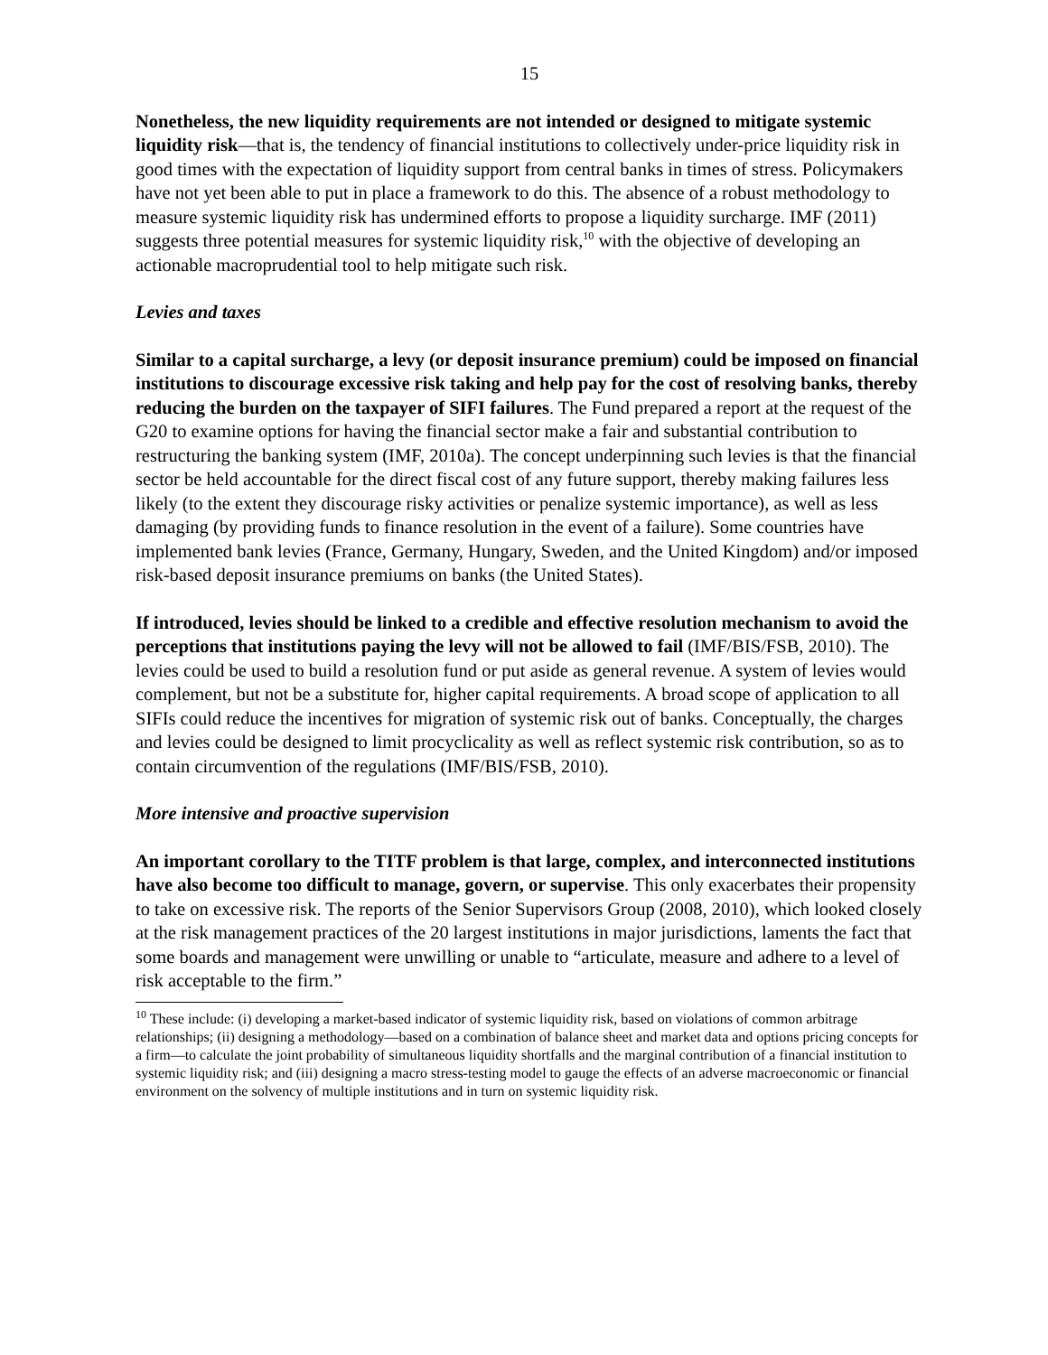15
Nonetheless, the new liquidity requirements are not intended or designed to mitigate systemic liquidity risk—that is, the tendency of financial institutions to collectively under-price liquidity risk in good times with the expectation of liquidity support from central banks in times of stress. Policymakers have not yet been able to put in place a framework to do this. The absence of a robust methodology to measure systemic liquidity risk has undermined efforts to propose a liquidity surcharge. IMF (2011) suggests three potential measures for systemic liquidity risk,<sup>10</sup> with the objective of developing an actionable macroprudential tool to help mitigate such risk.
Levies and taxes
Similar to a capital surcharge, a levy (or deposit insurance premium) could be imposed on financial institutions to discourage excessive risk taking and help pay for the cost of resolving banks, thereby reducing the burden on the taxpayer of SIFI failures. The Fund prepared a report at the request of the G20 to examine options for having the financial sector make a fair and substantial contribution to restructuring the banking system (IMF, 2010a). The concept underpinning such levies is that the financial sector be held accountable for the direct fiscal cost of any future support, thereby making failures less likely (to the extent they discourage risky activities or penalize systemic importance), as well as less damaging (by providing funds to finance resolution in the event of a failure). Some countries have implemented bank levies (France, Germany, Hungary, Sweden, and the United Kingdom) and/or imposed risk-based deposit insurance premiums on banks (the United States).
If introduced, levies should be linked to a credible and effective resolution mechanism to avoid the perceptions that institutions paying the levy will not be allowed to fail (IMF/BIS/FSB, 2010). The levies could be used to build a resolution fund or put aside as general revenue. A system of levies would complement, but not be a substitute for, higher capital requirements. A broad scope of application to all SIFIs could reduce the incentives for migration of systemic risk out of banks. Conceptually, the charges and levies could be designed to limit procyclicality as well as reflect systemic risk contribution, so as to contain circumvention of the regulations (IMF/BIS/FSB, 2010).
More intensive and proactive supervision
An important corollary to the TITF problem is that large, complex, and interconnected institutions have also become too difficult to manage, govern, or supervise. This only exacerbates their propensity to take on excessive risk. The reports of the Senior Supervisors Group (2008, 2010), which looked closely at the risk management practices of the 20 largest institutions in major jurisdictions, laments the fact that some boards and management were unwilling or unable to “articulate, measure and adhere to a level of risk acceptable to the firm.”
<sup>10</sup> These include: (i) developing a market-based indicator of systemic liquidity risk, based on violations of common arbitrage relationships; (ii) designing a methodology—based on a combination of balance sheet and market data and options pricing concepts for a firm—to calculate the joint probability of simultaneous liquidity shortfalls and the marginal contribution of a financial institution to systemic liquidity risk; and (iii) designing a macro stress-testing model to gauge the effects of an adverse macroeconomic or financial environment on the solvency of multiple institutions and in turn on systemic liquidity risk.